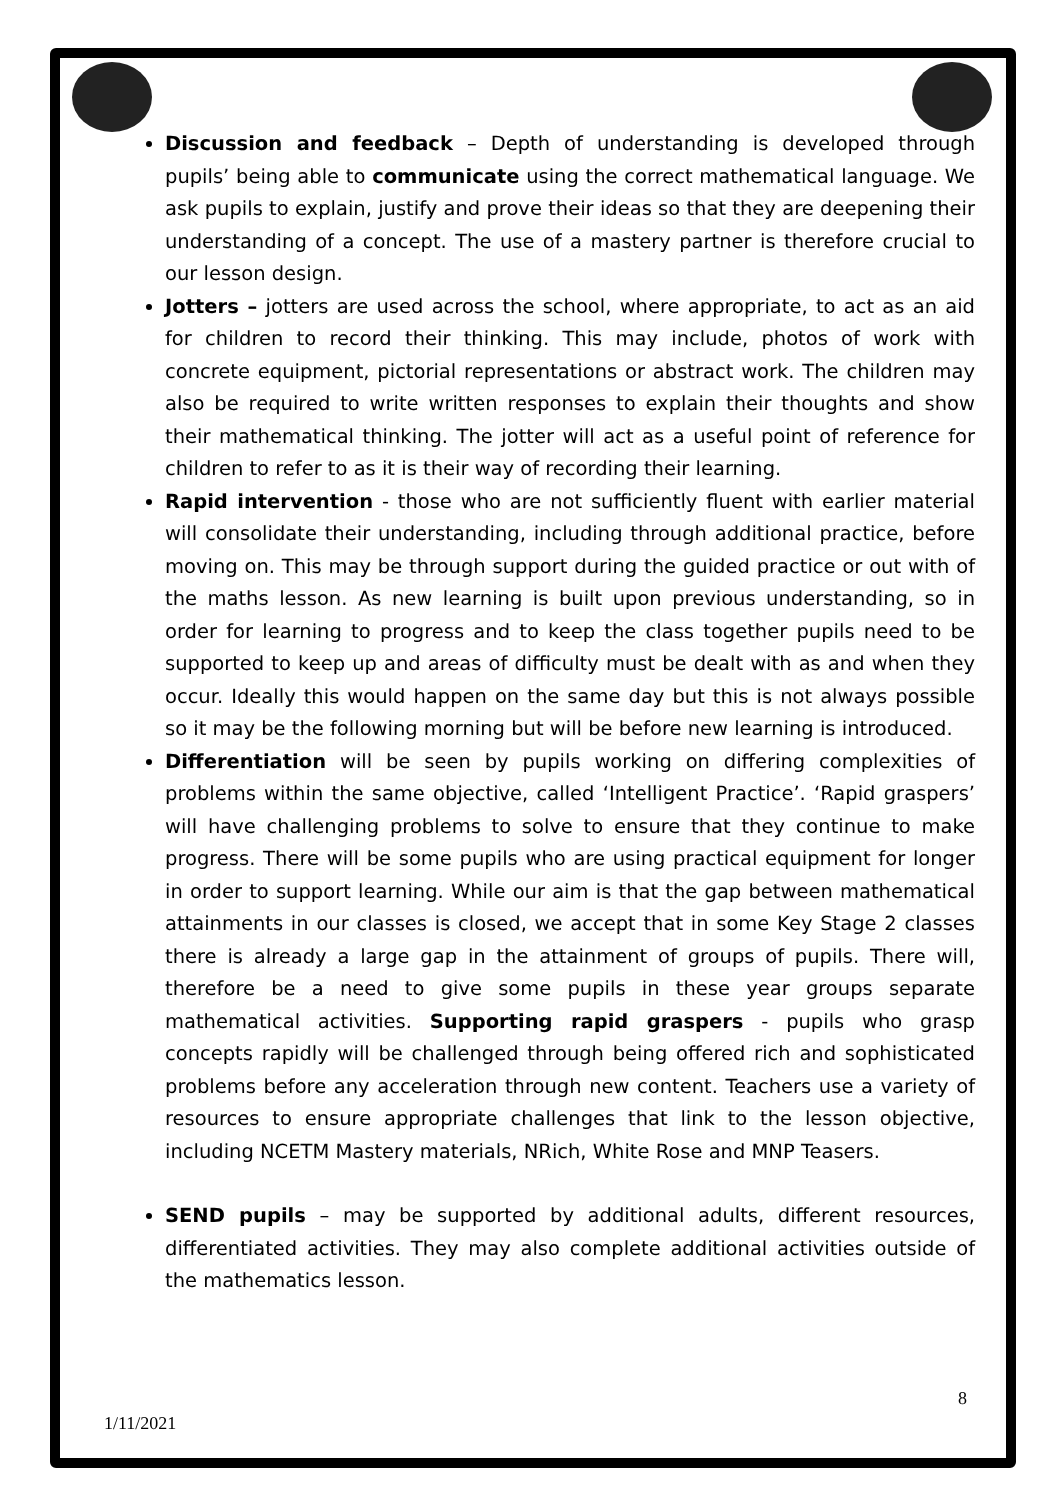Discussion and feedback – Depth of understanding is developed through pupils’ being able to communicate using the correct mathematical language. We ask pupils to explain, justify and prove their ideas so that they are deepening their understanding of a concept. The use of a mastery partner is therefore crucial to our lesson design.
Jotters – jotters are used across the school, where appropriate, to act as an aid for children to record their thinking. This may include, photos of work with concrete equipment, pictorial representations or abstract work. The children may also be required to write written responses to explain their thoughts and show their mathematical thinking. The jotter will act as a useful point of reference for children to refer to as it is their way of recording their learning.
Rapid intervention - those who are not sufficiently fluent with earlier material will consolidate their understanding, including through additional practice, before moving on. This may be through support during the guided practice or out with of the maths lesson. As new learning is built upon previous understanding, so in order for learning to progress and to keep the class together pupils need to be supported to keep up and areas of difficulty must be dealt with as and when they occur. Ideally this would happen on the same day but this is not always possible so it may be the following morning but will be before new learning is introduced.
Differentiation will be seen by pupils working on differing complexities of problems within the same objective, called ‘Intelligent Practice’. ‘Rapid graspers’ will have challenging problems to solve to ensure that they continue to make progress. There will be some pupils who are using practical equipment for longer in order to support learning. While our aim is that the gap between mathematical attainments in our classes is closed, we accept that in some Key Stage 2 classes there is already a large gap in the attainment of groups of pupils. There will, therefore be a need to give some pupils in these year groups separate mathematical activities. Supporting rapid graspers - pupils who grasp concepts rapidly will be challenged through being offered rich and sophisticated problems before any acceleration through new content. Teachers use a variety of resources to ensure appropriate challenges that link to the lesson objective, including NCETM Mastery materials, NRich, White Rose and MNP Teasers.
SEND pupils – may be supported by additional adults, different resources, differentiated activities. They may also complete additional activities outside of the mathematics lesson.
8
1/11/2021